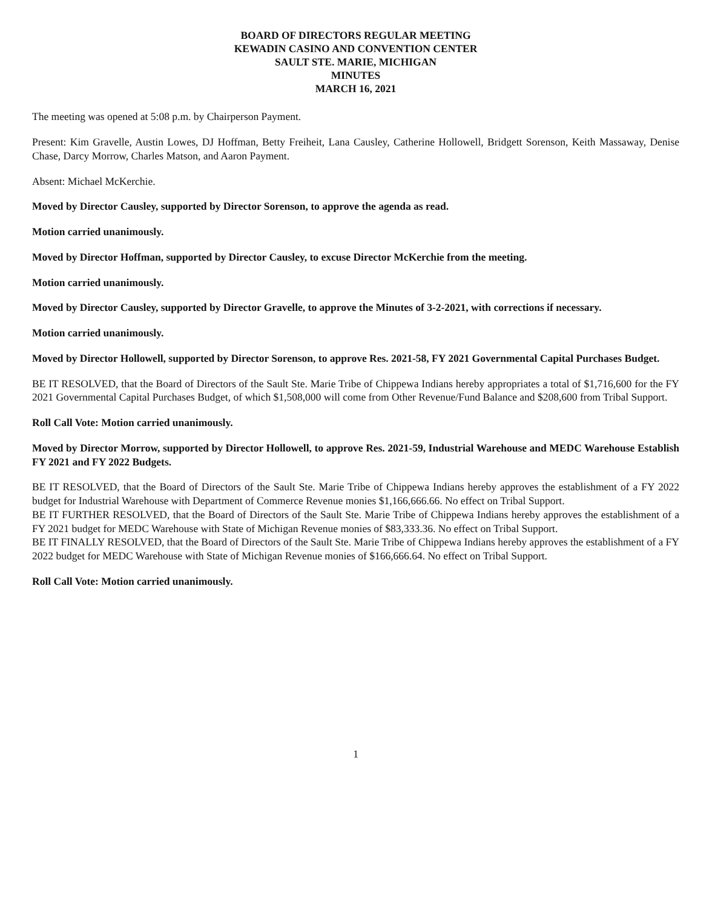BOARD OF DIRECTORS REGULAR MEETING
KEWADIN CASINO AND CONVENTION CENTER
SAULT STE. MARIE, MICHIGAN
MINUTES
MARCH 16, 2021
The meeting was opened at 5:08 p.m. by Chairperson Payment.
Present: Kim Gravelle, Austin Lowes, DJ Hoffman, Betty Freiheit, Lana Causley, Catherine Hollowell, Bridgett Sorenson, Keith Massaway, Denise Chase, Darcy Morrow, Charles Matson, and Aaron Payment.
Absent: Michael McKerchie.
Moved by Director Causley, supported by Director Sorenson, to approve the agenda as read.
Motion carried unanimously.
Moved by Director Hoffman, supported by Director Causley, to excuse Director McKerchie from the meeting.
Motion carried unanimously.
Moved by Director Causley, supported by Director Gravelle, to approve the Minutes of 3-2-2021, with corrections if necessary.
Motion carried unanimously.
Moved by Director Hollowell, supported by Director Sorenson, to approve Res. 2021-58, FY 2021 Governmental Capital Purchases Budget.
BE IT RESOLVED, that the Board of Directors of the Sault Ste. Marie Tribe of Chippewa Indians hereby appropriates a total of $1,716,600 for the FY 2021 Governmental Capital Purchases Budget, of which $1,508,000 will come from Other Revenue/Fund Balance and $208,600 from Tribal Support.
Roll Call Vote: Motion carried unanimously.
Moved by Director Morrow, supported by Director Hollowell, to approve Res. 2021-59, Industrial Warehouse and MEDC Warehouse Establish FY 2021 and FY 2022 Budgets.
BE IT RESOLVED, that the Board of Directors of the Sault Ste. Marie Tribe of Chippewa Indians hereby approves the establishment of a FY 2022 budget for Industrial Warehouse with Department of Commerce Revenue monies $1,166,666.66. No effect on Tribal Support.
BE IT FURTHER RESOLVED, that the Board of Directors of the Sault Ste. Marie Tribe of Chippewa Indians hereby approves the establishment of a FY 2021 budget for MEDC Warehouse with State of Michigan Revenue monies of $83,333.36. No effect on Tribal Support.
BE IT FINALLY RESOLVED, that the Board of Directors of the Sault Ste. Marie Tribe of Chippewa Indians hereby approves the establishment of a FY 2022 budget for MEDC Warehouse with State of Michigan Revenue monies of $166,666.64. No effect on Tribal Support.
Roll Call Vote: Motion carried unanimously.
1